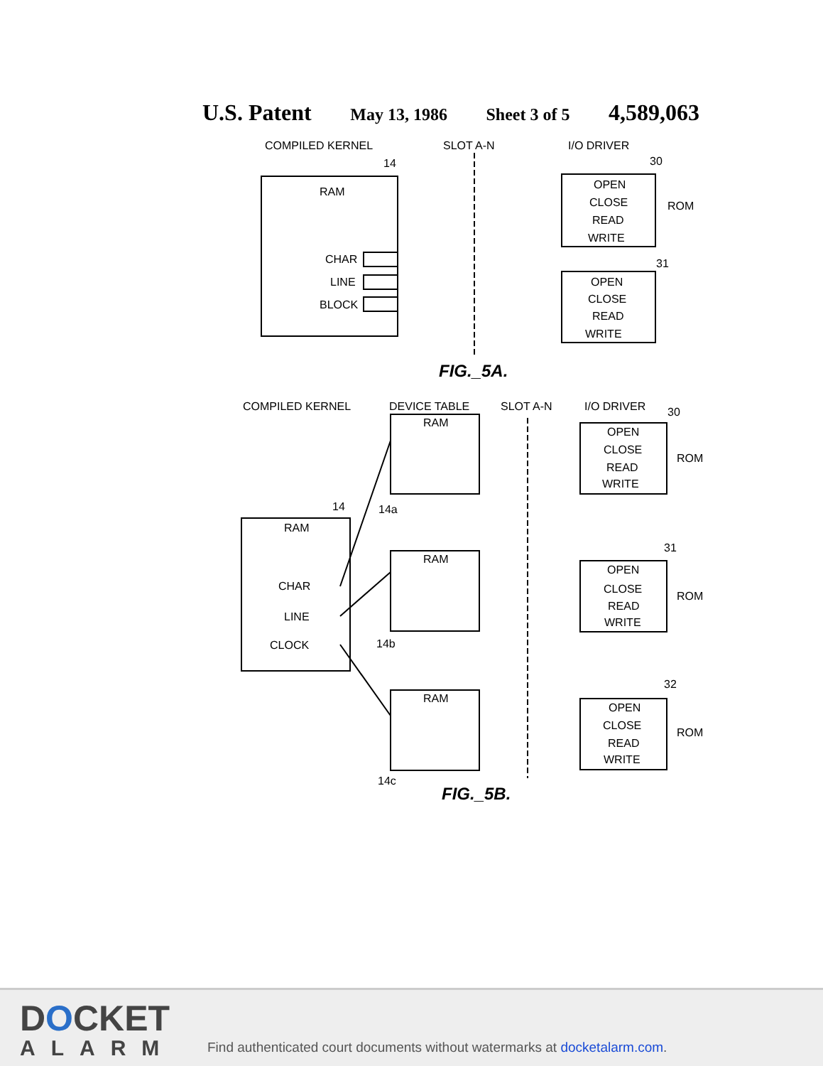U.S. Patent May 13, 1986 Sheet 3 of 5 4,589,063
COMPILED KERNEL
SLOT A-N
I/O DRIVER
14
30
31
ROM
RAM
CHAR
LINE
BLOCK
OPEN
CLOSE
READ
WRITE
OPEN
CLOSE
READ
WRITE
FIG._5A.
COMPILED KERNEL
DEVICE TABLE
SLOT A-N
I/O DRIVER
30
14
14a
14b
14c
RAM
CHAR
LINE
CLOCK
RAM
RAM
RAM
OPEN
CLOSE
READ
WRITE
ROM
31
OPEN
CLOSE
READ
WRITE
ROM
32
OPEN
CLOSE
READ
WRITE
ROM
FIG._5B.
DOCKET
ALARM
Find authenticated court documents without watermarks at docketalarm.com.